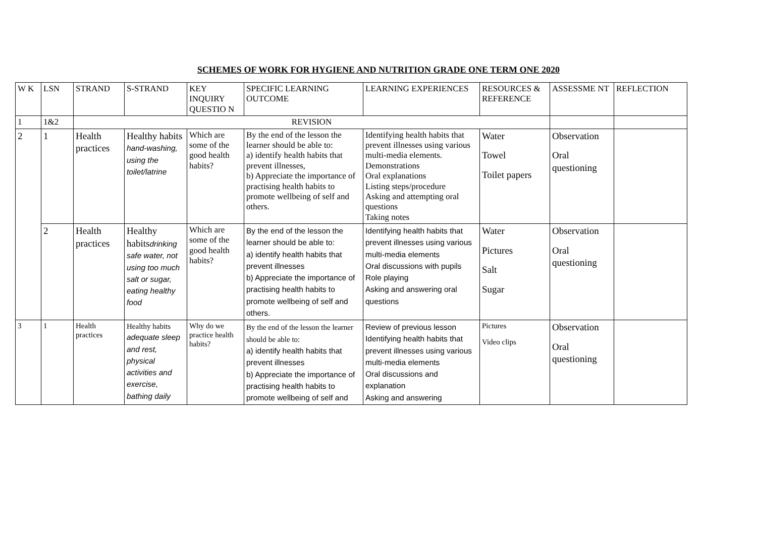SCHEMES OF WORK FOR HYGIENE AND NUTRITION GRADE ONE TERM ONE 2020
| W K | LSN | STRAND | S-STRAND | KEY INQUIRY QUESTIO N | SPECIFIC LEARNING OUTCOME | LEARNING EXPERIENCES | RESOURCES & REFERENCE | ASSESSME NT | REFLECTION |
| --- | --- | --- | --- | --- | --- | --- | --- | --- | --- |
| 1 | 1&2 | REVISION | | | | | | | |
| 2 | 1 | Health practices | Healthy habits hand-washing, using the toilet/latrine | Which are some of the good health habits? | By the end of the lesson the learner should be able to: a) identify health habits that prevent illnesses, b) Appreciate the importance of practising health habits to promote wellbeing of self and others. | Identifying health habits that prevent illnesses using various multi-media elements. Demonstrations Oral explanations Listing steps/procedure Asking and attempting oral questions Taking notes | Water Towel Toilet papers | Observation Oral questioning | |
| | 2 | Health practices | Healthy habits drinking safe water, not using too much salt or sugar, eating healthy food | Which are some of the good health habits? | By the end of the lesson the learner should be able to: a) identify health habits that prevent illnesses b) Appreciate the importance of practising health habits to promote wellbeing of self and others. | Identifying health habits that prevent illnesses using various multi-media elements Oral discussions with pupils Role playing Asking and answering oral questions | Water Pictures Salt Sugar | Observation Oral questioning | |
| 3 | 1 | Health practices | Healthy habits adequate sleep and rest, physical activities and exercise, bathing daily | Why do we practice health habits? | By the end of the lesson the learner should be able to: a) identify health habits that prevent illnesses b) Appreciate the importance of practising health habits to promote wellbeing of self and | Review of previous lesson Identifying health habits that prevent illnesses using various multi-media elements Oral discussions and explanation Asking and answering | Pictures Video clips | Observation Oral questioning | |